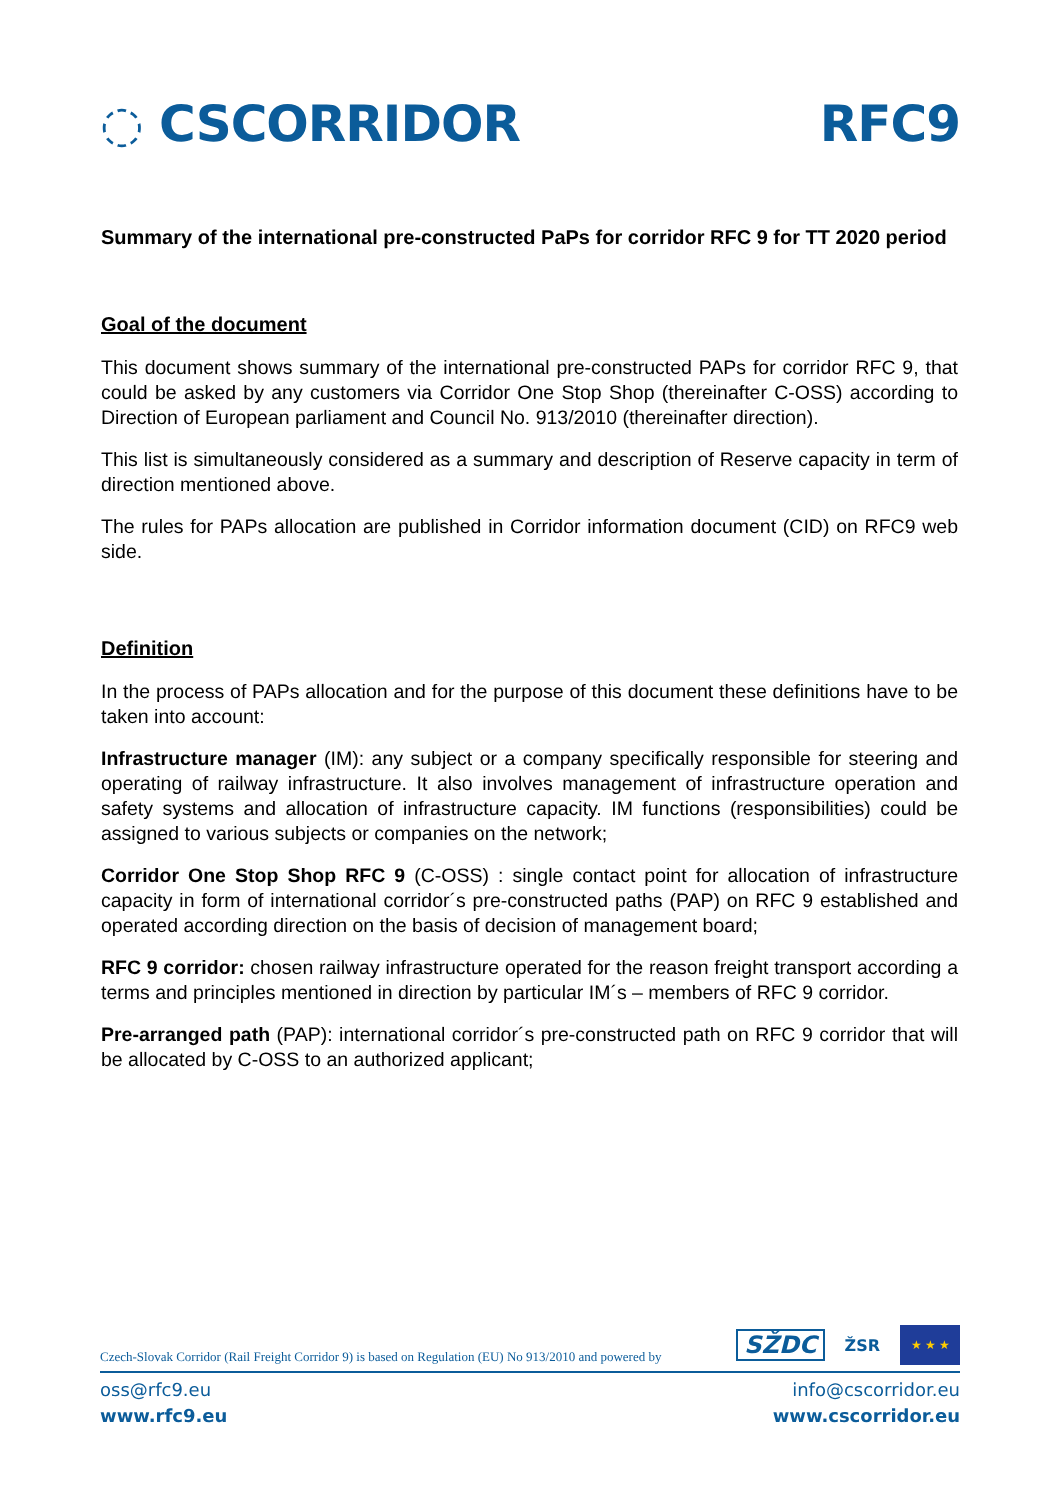◌ CSCORRIDOR RFC9
Summary of the international pre-constructed PaPs for corridor RFC 9 for TT 2020 period
Goal of the document
This document shows summary of the international pre-constructed PAPs for corridor RFC 9, that could be asked by any customers via Corridor One Stop Shop (thereinafter C-OSS) according to Direction of European parliament and Council No. 913/2010 (thereinafter direction).
This list is simultaneously considered as a summary and description of Reserve capacity in term of direction mentioned above.
The rules for PAPs allocation are published in Corridor information document (CID) on RFC9 web side.
Definition
In the process of PAPs allocation and for the purpose of this document these definitions have to be taken into account:
Infrastructure manager (IM): any subject or a company specifically responsible for steering and operating of railway infrastructure. It also involves management of infrastructure operation and safety systems and allocation of infrastructure capacity. IM functions (responsibilities) could be assigned to various subjects or companies on the network;
Corridor One Stop Shop RFC 9 (C-OSS) : single contact point for allocation of infrastructure capacity in form of international corridor´s pre-constructed paths (PAP) on RFC 9 established and operated according direction on the basis of decision of management board;
RFC 9 corridor: chosen railway infrastructure operated for the reason freight transport according a terms and principles mentioned in direction by particular IM´s – members of RFC 9 corridor.
Pre-arranged path (PAP): international corridor´s pre-constructed path on RFC 9 corridor that will be allocated by C-OSS to an authorized applicant;
Czech-Slovak Corridor (Rail Freight Corridor 9) is based on Regulation (EU) No 913/2010 and powered by
SŽDC ŽSR ★ ★ ★
oss@rfc9.eu
www.rfc9.eu
info@cscorridor.eu
www.cscorridor.eu